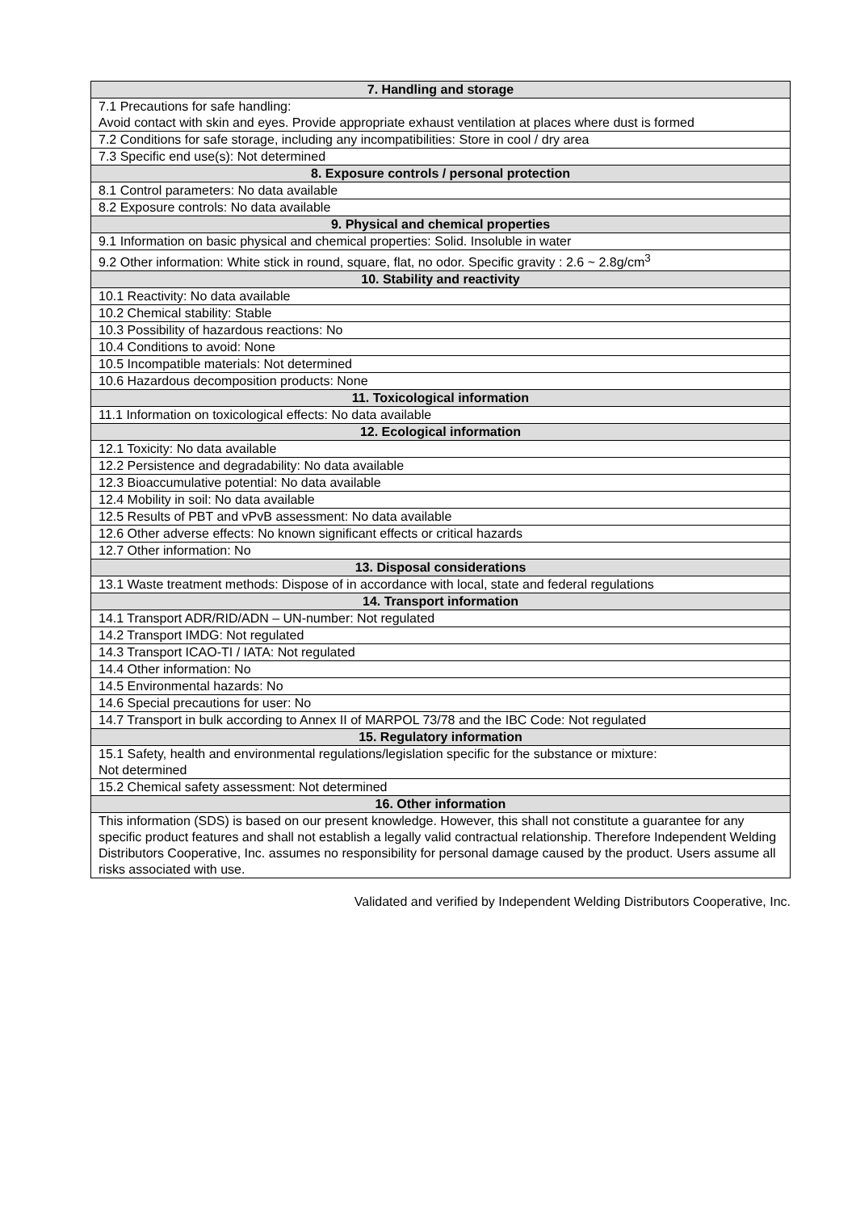| 7. Handling and storage |
| --- |
| 7.1 Precautions for safe handling: Avoid contact with skin and eyes. Provide appropriate exhaust ventilation at places where dust is formed |
| 7.2 Conditions for safe storage, including any incompatibilities: Store in cool / dry area |
| 7.3 Specific end use(s): Not determined |
| 8. Exposure controls / personal protection |
| 8.1 Control parameters: No data available |
| 8.2 Exposure controls: No data available |
| 9. Physical and chemical properties |
| 9.1 Information on basic physical and chemical properties: Solid. Insoluble in water |
| 9.2 Other information: White stick in round, square, flat, no odor. Specific gravity : 2.6 ~ 2.8g/cm<sup>3</sup> |
| 10. Stability and reactivity |
| 10.1 Reactivity: No data available |
| 10.2 Chemical stability: Stable |
| 10.3 Possibility of hazardous reactions: No |
| 10.4 Conditions to avoid: None |
| 10.5 Incompatible materials: Not determined |
| 10.6 Hazardous decomposition products: None |
| 11. Toxicological information |
| 11.1 Information on toxicological effects: No data available |
| 12. Ecological information |
| 12.1 Toxicity: No data available |
| 12.2 Persistence and degradability: No data available |
| 12.3 Bioaccumulative potential: No data available |
| 12.4 Mobility in soil: No data available |
| 12.5 Results of PBT and vPvB assessment: No data available |
| 12.6 Other adverse effects: No known significant effects or critical hazards |
| 12.7 Other information: No |
| 13. Disposal considerations |
| 13.1 Waste treatment methods: Dispose of in accordance with local, state and federal regulations |
| 14. Transport information |
| 14.1 Transport ADR/RID/ADN – UN-number: Not regulated |
| 14.2 Transport IMDG: Not regulated |
| 14.3 Transport ICAO-TI / IATA: Not regulated |
| 14.4 Other information: No |
| 14.5 Environmental hazards: No |
| 14.6 Special precautions for user: No |
| 14.7 Transport in bulk according to Annex II of MARPOL 73/78 and the IBC Code: Not regulated |
| 15. Regulatory information |
| 15.1 Safety, health and environmental regulations/legislation specific for the substance or mixture: Not determined |
| 15.2 Chemical safety assessment: Not determined |
| 16. Other information |
| This information (SDS) is based on our present knowledge. However, this shall not constitute a guarantee for any specific product features and shall not establish a legally valid contractual relationship. Therefore Independent Welding Distributors Cooperative, Inc. assumes no responsibility for personal damage caused by the product. Users assume all risks associated with use. |
Validated and verified by Independent Welding Distributors Cooperative, Inc.